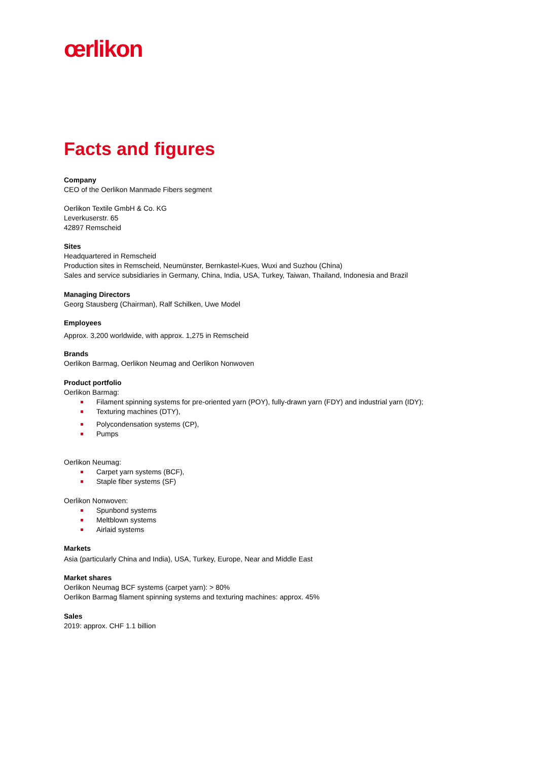œrlikon
Facts and figures
Company
CEO of the Oerlikon Manmade Fibers segment
Oerlikon Textile GmbH & Co. KG
Leverkuserstr. 65
42897 Remscheid
Sites
Headquartered in Remscheid
Production sites in Remscheid, Neumünster, Bernkastel-Kues, Wuxi and Suzhou (China)
Sales and service subsidiaries in Germany, China, India, USA, Turkey, Taiwan, Thailand, Indonesia and Brazil
Managing Directors
Georg Stausberg (Chairman), Ralf Schilken, Uwe Model
Employees
Approx. 3,200 worldwide, with approx. 1,275 in Remscheid
Brands
Oerlikon Barmag, Oerlikon Neumag and Oerlikon Nonwoven
Product portfolio
Oerlikon Barmag:
Filament spinning systems for pre-oriented yarn (POY), fully-drawn yarn (FDY) and industrial yarn (IDY);
Texturing machines (DTY),
Polycondensation systems (CP),
Pumps
Oerlikon Neumag:
Carpet yarn systems (BCF),
Staple fiber systems (SF)
Oerlikon Nonwoven:
Spunbond systems
Meltblown systems
Airlaid systems
Markets
Asia (particularly China and India), USA, Turkey, Europe, Near and Middle East
Market shares
Oerlikon Neumag BCF systems (carpet yarn): > 80%
Oerlikon Barmag filament spinning systems and texturing machines: approx. 45%
Sales
2019: approx. CHF 1.1 billion